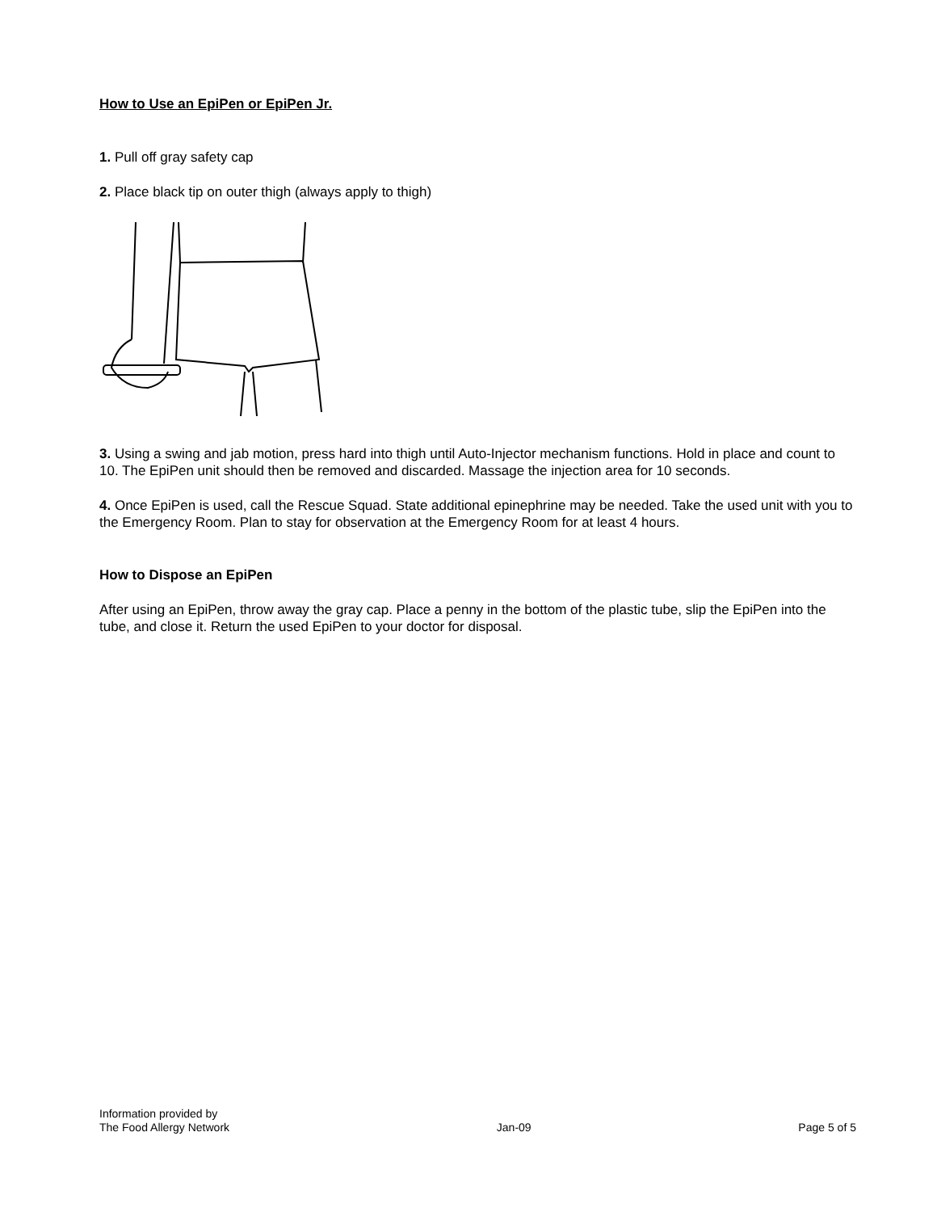How to Use an EpiPen or EpiPen Jr.
1. Pull off gray safety cap
2. Place black tip on outer thigh (always apply to thigh)
3. Using a swing and jab motion, press hard into thigh until Auto-Injector mechanism functions. Hold in place and count to 10. The EpiPen unit should then be removed and discarded. Massage the injection area for 10 seconds.
4. Once EpiPen is used, call the Rescue Squad. State additional epinephrine may be needed. Take the used unit with you to the Emergency Room. Plan to stay for observation at the Emergency Room for at least 4 hours.
How to Dispose an EpiPen
After using an EpiPen, throw away the gray cap. Place a penny in the bottom of the plastic tube, slip the EpiPen into the tube, and close it. Return the used EpiPen to your doctor for disposal.
Information provided by
The Food Allergy Network
Jan-09
Page 5 of 5